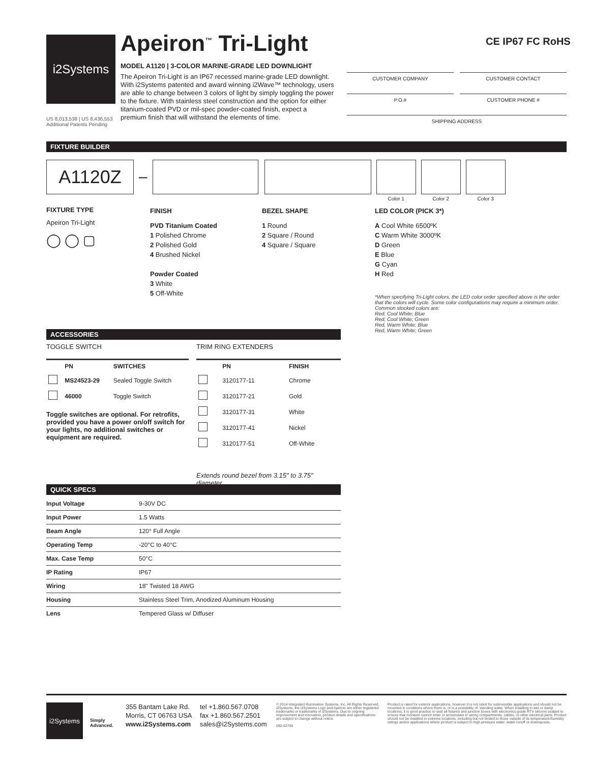i2Systems
US 8,013,538 | US 8,436,553
Additional Patents Pending
Apeiron<sup>™</sup> Tri-Light
MODEL A1120 | 3-COLOR MARINE-GRADE LED DOWNLIGHT
The Apeiron Tri-Light is an IP67 recessed marine-grade LED downlight. With i2Systems patented and award winning i2Wave™ technology, users are able to change between 3 colors of light by simply toggling the power to the fixture. With stainless steel construction and the option for either titanium-coated PVD or mil-spec powder-coated finish, expect a premium finish that will withstand the elements of time.
CE IP67 FC RoHS
CUSTOMER COMPANY CUSTOMER CONTACT
P.O.# CUSTOMER PHONE #
SHIPPING ADDRESS
FIXTURE BUILDER
A1120Z
–
Color 1 Color 2 Color 3
FIXTURE TYPE
Apeiron Tri-Light
◯ ◯ ▢
FINISH
PVD Titanium Coated
1 Polished Chrome
2 Polished Gold
4 Brushed Nickel
Powder Coated
3 White
5 Off-White
BEZEL SHAPE
1 Round
2 Square / Round
4 Square / Square
LED COLOR (PICK 3*)
A Cool White 6500ºK
C Warm White 3000ºK
D Green
E Blue
G Cyan
H Red
*When specifying Tri-Light colors, the LED color order specified above is the order that the colors will cycle. Some color configurations may require a minimum order.
Common stocked colors are:
Red; Cool White; Blue
Red; Cool White; Green
Red, Warm White; Blue
Red, Warm White; Green
ACCESSORIES
TOGGLE SWITCH
| | PN | SWITCHES |
| --- | --- | --- |
| | MS24523-29 | Sealed Toggle Switch |
| | 46000 | Toggle Switch |
Toggle switches are optional. For retrofits, provided you have a power on/off switch for your lights, no additional switches or equipment are required.
TRIM RING EXTENDERS
| | PN | FINISH |
| --- | --- | --- |
| | 3120177-11 | Chrome |
| | 3120177-21 | Gold |
| | 3120177-31 | White |
| | 3120177-41 | Nickel |
| | 3120177-51 | Off-White |
Extends round bezel from 3.15" to 3.75" diameter.
QUICK SPECS
| Input Voltage | 9-30V DC |
| Input Power | 1.5 Watts |
| Beam Angle | 120° Full Angle |
| Operating Temp | -20°C to 40°C |
| Max. Case Temp | 50°C |
| IP Rating | IP67 |
| Wiring | 18" Twisted 18 AWG |
| Housing | Stainless Steel Trim, Anodized Aluminum Housing |
| Lens | Tempered Glass w/ Diffuser |
i2Systems
Simply Advanced.
355 Bantam Lake Rd.
Morris, CT 06763 USA
www.i2Systems.com
tel +1.860.567.0708
fax +1.860.567.2501
sales@i2Systems.com
© 2014 Integrated Illumination Systems, Inc. All Rights Reserved. i2Systems, the i2Systems Logo and Apeiron are either registered trademarks or trademarks of i2Systems. Due to ongoing improvement and innovation, product details and specifications are subject to change without notice.
092-02765
Product is rated for exterior applications, however it is not rated for submersible applications and should not be mounted in conditions where there is, or is a possibility of, standing water. When installing in wet or damp locations, it is good practice to seal all fixtures and junction boxes with electronics grade RTV silicone sealant to ensure that moisture cannot enter or accumulate in wiring compartments, cables, or other electrical parts. Product should not be installed in extreme locations, including but not limited to those outside of its temperature/humidity ratings and/or applications where product is subject to high pressure water, water runoff or downspouts.